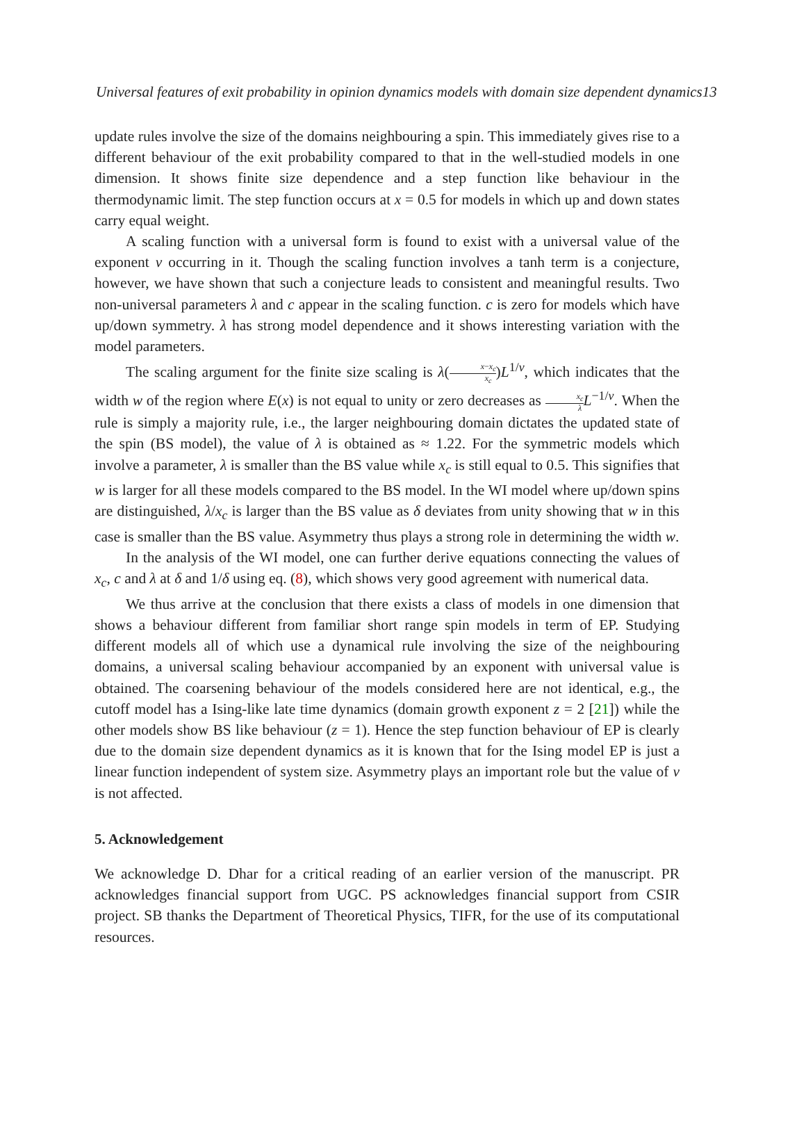Universal features of exit probability in opinion dynamics models with domain size dependent dynamics13
update rules involve the size of the domains neighbouring a spin. This immediately gives rise to a different behaviour of the exit probability compared to that in the well-studied models in one dimension. It shows finite size dependence and a step function like behaviour in the thermodynamic limit. The step function occurs at x = 0.5 for models in which up and down states carry equal weight.
A scaling function with a universal form is found to exist with a universal value of the exponent ν occurring in it. Though the scaling function involves a tanh term is a conjecture, however, we have shown that such a conjecture leads to consistent and meaningful results. Two non-universal parameters λ and c appear in the scaling function. c is zero for models which have up/down symmetry. λ has strong model dependence and it shows interesting variation with the model parameters.
The scaling argument for the finite size scaling is λ(x−x<sub>c</sub> x<sub>c</sub>)L<sup>1/ν</sup>, which indicates that the width w of the region where E(x) is not equal to unity or zero decreases as x<sub>c</sub> λ L<sup>−1/ν</sup>. When the rule is simply a majority rule, i.e., the larger neighbouring domain dictates the updated state of the spin (BS model), the value of λ is obtained as ≈ 1.22. For the symmetric models which involve a parameter, λ is smaller than the BS value while x<sub>c</sub> is still equal to 0.5. This signifies that w is larger for all these models compared to the BS model. In the WI model where up/down spins are distinguished, λ/x<sub>c</sub> is larger than the BS value as δ deviates from unity showing that w in this case is smaller than the BS value. Asymmetry thus plays a strong role in determining the width w.
In the analysis of the WI model, one can further derive equations connecting the values of x<sub>c</sub>, c and λ at δ and 1/δ using eq. (8), which shows very good agreement with numerical data.
We thus arrive at the conclusion that there exists a class of models in one dimension that shows a behaviour different from familiar short range spin models in term of EP. Studying different models all of which use a dynamical rule involving the size of the neighbouring domains, a universal scaling behaviour accompanied by an exponent with universal value is obtained. The coarsening behaviour of the models considered here are not identical, e.g., the cutoff model has a Ising-like late time dynamics (domain growth exponent z = 2 [21]) while the other models show BS like behaviour (z = 1). Hence the step function behaviour of EP is clearly due to the domain size dependent dynamics as it is known that for the Ising model EP is just a linear function independent of system size. Asymmetry plays an important role but the value of ν is not affected.
5. Acknowledgement
We acknowledge D. Dhar for a critical reading of an earlier version of the manuscript. PR acknowledges financial support from UGC. PS acknowledges financial support from CSIR project. SB thanks the Department of Theoretical Physics, TIFR, for the use of its computational resources.